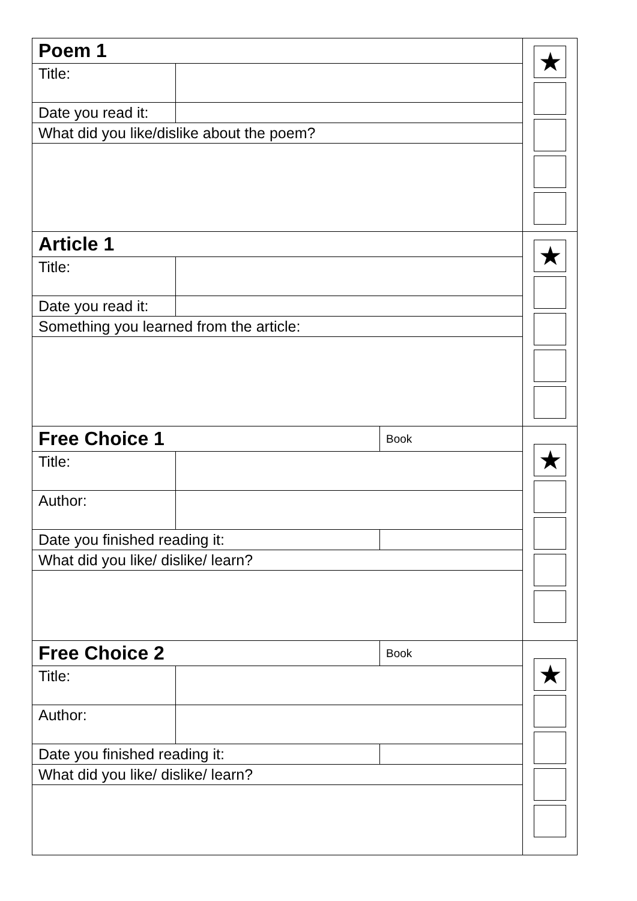| Poem 1 | | | ★ |
| Title: | | | |
| Date you read it: | | | |
| What did you like/dislike about the poem? | | | |
| Article 1 | | | ★ |
| Title: | | | |
| Date you read it: | | | |
| Something you learned from the article: | | | |
| Free Choice 1 | | Book | ★ |
| Title: | | | |
| Author: | | | |
| Date you finished reading it: | | | |
| What did you like/ dislike/ learn? | | | |
| Free Choice 2 | | Book | ★ |
| Title: | | | |
| Author: | | | |
| Date you finished reading it: | | | |
| What did you like/ dislike/ learn? | | | |